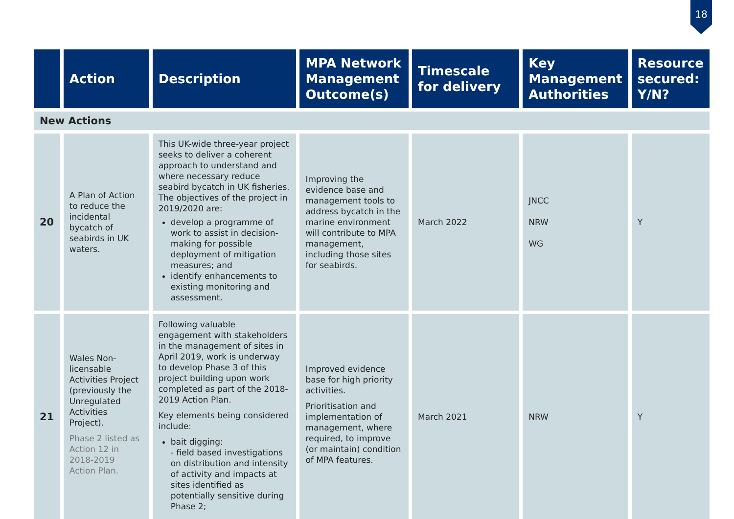18
| | Action | Description | MPA Network Management Outcome(s) | Timescale for delivery | Key Management Authorities | Resource secured: Y/N? |
| --- | --- | --- | --- | --- | --- | --- |
| New Actions | | | | | | |
| 20 | A Plan of Action to reduce the incidental bycatch of seabirds in UK waters. | This UK-wide three-year project seeks to deliver a coherent approach to understand and where necessary reduce seabird bycatch in UK fisheries. The objectives of the project in 2019/2020 are: develop a programme of work to assist in decision-making for possible deployment of mitigation measures; and identify enhancements to existing monitoring and assessment. | Improving the evidence base and management tools to address bycatch in the marine environment will contribute to MPA management, including those sites for seabirds. | March 2022 | JNCC NRW WG | Y |
| 21 | Wales Non-licensable Activities Project (previously the Unregulated Activities Project). Phase 2 listed as Action 12 in 2018-2019 Action Plan. | Following valuable engagement with stakeholders in the management of sites in April 2019, work is underway to develop Phase 3 of this project building upon work completed as part of the 2018-2019 Action Plan. Key elements being considered include: bait digging: - field based investigations on distribution and intensity of activity and impacts at sites identified as potentially sensitive during Phase 2; | Improved evidence base for high priority activities. Prioritisation and implementation of management, where required, to improve (or maintain) condition of MPA features. | March 2021 | NRW | Y |